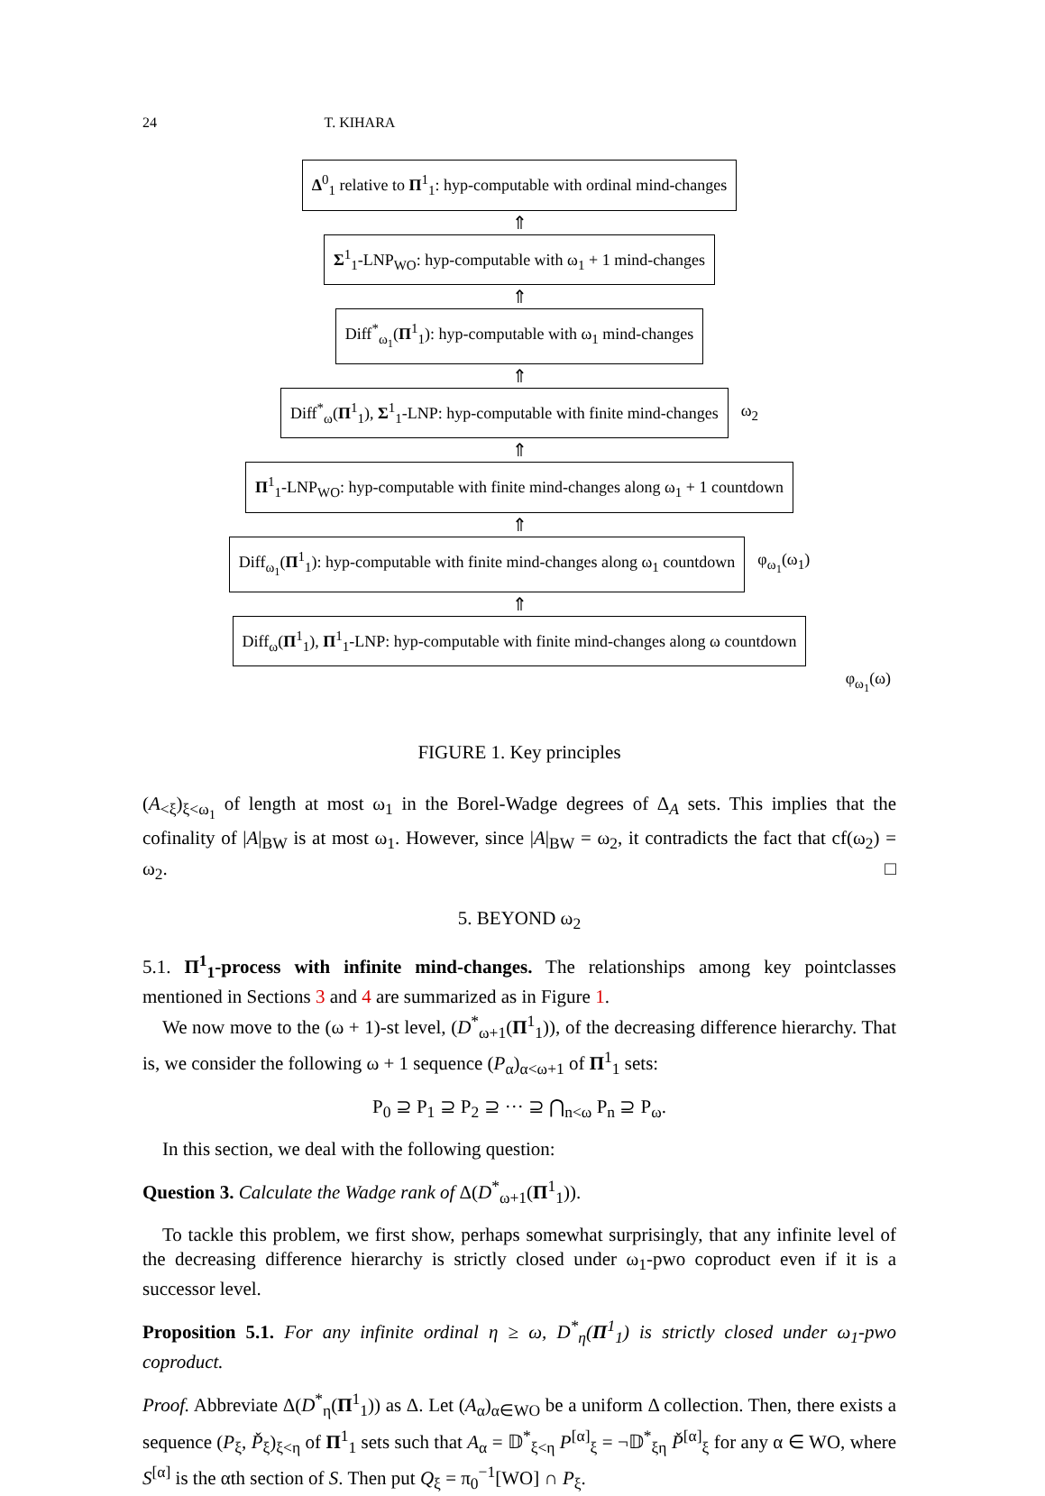24 T. KIHARA
Δ<sup>0</sup><sub>1</sub> relative to Π<sup>1</sup><sub>1</sub>: hyp-computable with ordinal mind-changes
⇑
Σ<sup>1</sup><sub>1</sub>-LNP<sub>WO</sub>: hyp-computable with ω<sub>1</sub> + 1 mind-changes
⇑
Diff<sup>*</sup><sub>ω<sub>1</sub></sub>(Π<sup>1</sup><sub>1</sub>): hyp-computable with ω<sub>1</sub> mind-changes
⇑
Diff<sup>*</sup><sub>ω</sub>(Π<sup>1</sup><sub>1</sub>), Σ<sup>1</sup><sub>1</sub>-LNP: hyp-computable with finite mind-changes
ω<sub>2</sub>
⇑
Π<sup>1</sup><sub>1</sub>-LNP<sub>WO</sub>: hyp-computable with finite mind-changes along ω<sub>1</sub> + 1 countdown
⇑
Diff<sub>ω<sub>1</sub></sub>(Π<sup>1</sup><sub>1</sub>): hyp-computable with finite mind-changes along ω<sub>1</sub> countdown
φ<sub>ω<sub>1</sub></sub>(ω<sub>1</sub>)
⇑
Diff<sub>ω</sub>(Π<sup>1</sup><sub>1</sub>), Π<sup>1</sup><sub>1</sub>-LNP: hyp-computable with finite mind-changes along ω countdown
φ<sub>ω<sub>1</sub></sub>(ω)
FIGURE 1. Key principles
(A<sub><ξ</sub>)<sub>ξ<ω<sub>1</sub></sub> of length at most ω<sub>1</sub> in the Borel-Wadge degrees of Δ<sub>A</sub> sets. This implies that the cofinality of |A|<sub>BW</sub> is at most ω<sub>1</sub>. However, since |A|<sub>BW</sub> = ω<sub>2</sub>, it contradicts the fact that cf(ω<sub>2</sub>) = ω<sub>2</sub>. □
5. BEYOND ω<sub>2</sub>
5.1. Π<sup>1</sup><sub>1</sub>-process with infinite mind-changes. The relationships among key pointclasses mentioned in Sections 3 and 4 are summarized as in Figure 1.
We now move to the (ω + 1)-st level, (D<sup>*</sup><sub>ω+1</sub>(Π<sup>1</sup><sub>1</sub>)), of the decreasing difference hierarchy. That is, we consider the following ω + 1 sequence (P<sub>α</sub>)<sub>α<ω+1</sub> of Π<sup>1</sup><sub>1</sub> sets:
P<sub>0</sub> ⊇ P<sub>1</sub> ⊇ P<sub>2</sub> ⊇ ··· ⊇ ⋂<sub>n<ω</sub> P<sub>n</sub> ⊇ P<sub>ω</sub>.
In this section, we deal with the following question:
Question 3. Calculate the Wadge rank of Δ(D<sup>*</sup><sub>ω+1</sub>(Π<sup>1</sup><sub>1</sub>)).
To tackle this problem, we first show, perhaps somewhat surprisingly, that any infinite level of the decreasing difference hierarchy is strictly closed under ω<sub>1</sub>-pwo coproduct even if it is a successor level.
Proposition 5.1. For any infinite ordinal η ≥ ω, D<sup>*</sup><sub>η</sub>(Π<sup>1</sup><sub>1</sub>) is strictly closed under ω<sub>1</sub>-pwo coproduct.
Proof. Abbreviate Δ(D<sup>*</sup><sub>η</sub>(Π<sup>1</sup><sub>1</sub>)) as Δ. Let (A<sub>α</sub>)<sub>α∈WO</sub> be a uniform Δ collection. Then, there exists a sequence (P<sub>ξ</sub>, P̌<sub>ξ</sub>)<sub>ξ<η</sub> of Π<sup>1</sup><sub>1</sub> sets such that A<sub>α</sub> = 𝔻<sup>*</sup><sub>ξ<η</sub> P<sup>[α]</sup><sub>ξ</sub> = ¬𝔻<sup>*</sup><sub>ξη</sub> P̌<sup>[α]</sup><sub>ξ</sub> for any α ∈ WO, where S<sup>[α]</sup> is the αth section of S. Then put Q<sub>ξ</sub> = π<sub>0</sub><sup>−1</sup>[WO] ∩ P<sub>ξ</sub>.